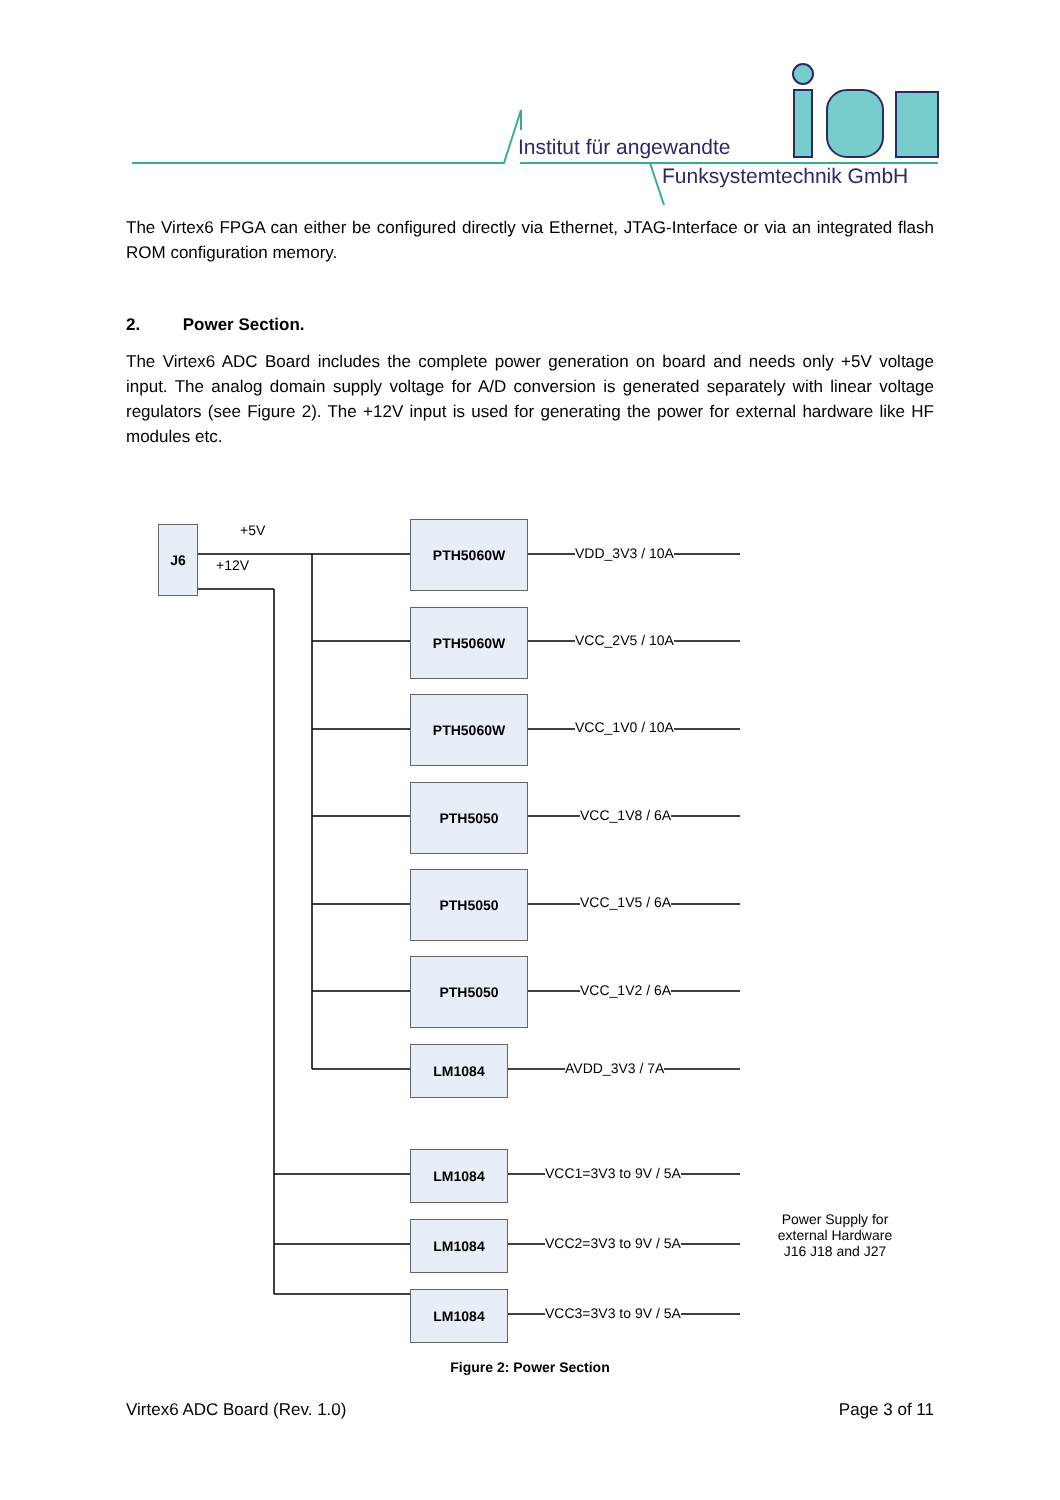Institut für angewandte
Funksystemtechnik GmbH
The Virtex6 FPGA can either be configured directly via Ethernet, JTAG-Interface or via an integrated flash ROM configuration memory.
2. Power Section.
The Virtex6 ADC Board includes the complete power generation on board and needs only +5V voltage input. The analog domain supply voltage for A/D conversion is generated separately with linear voltage regulators (see Figure 2). The +12V input is used for generating the power for external hardware like HF modules etc.
J6 +5V
+12V
PTH5060W
VDD_3V3 / 10A
PTH5060W
VCC_2V5 / 10A
PTH5060W
VCC_1V0 / 10A
PTH5050
VCC_1V8 / 6A
PTH5050
VCC_1V5 / 6A
PTH5050
VCC_1V2 / 6A
LM1084
AVDD_3V3 / 7A
LM1084
VCC1=3V3 to 9V / 5A
LM1084
VCC2=3V3 to 9V / 5A
LM1084
VCC3=3V3 to 9V / 5A
Power Supply for external Hardware J16 J18 and J27
Figure 2: Power Section
Virtex6 ADC Board (Rev. 1.0) Page 3 of 11